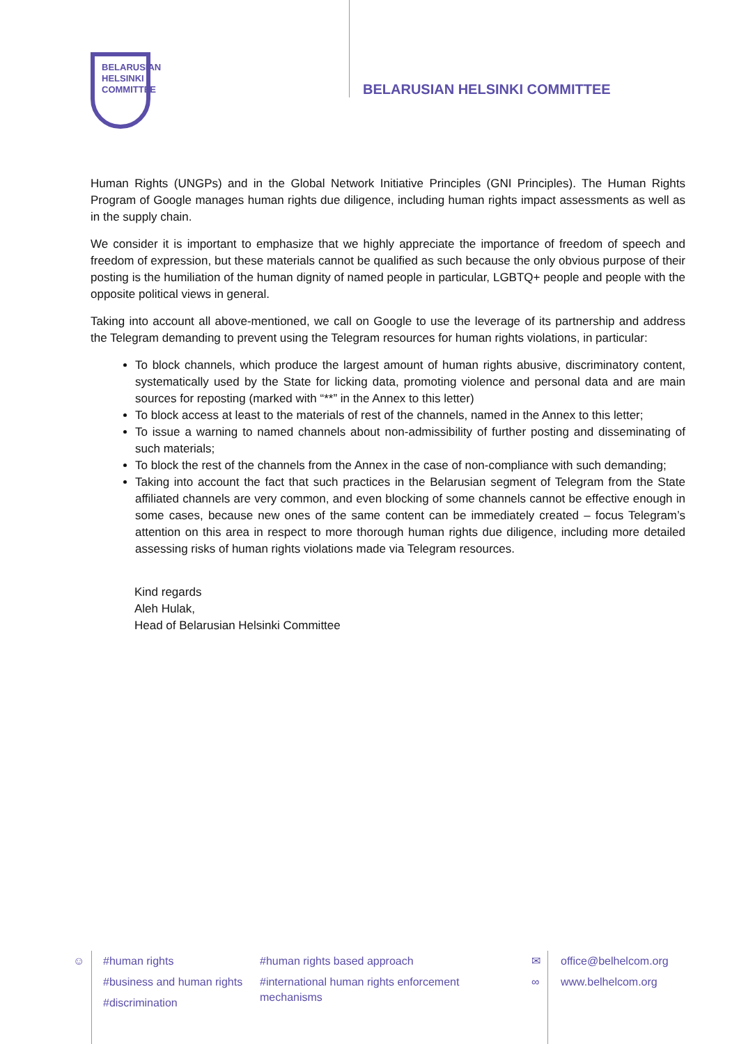BELARUSIAN
HELSINKI
COMMITTEE
BELARUSIAN HELSINKI COMMITTEE
Human Rights (UNGPs) and in the Global Network Initiative Principles (GNI Principles). The Human Rights Program of Google manages human rights due diligence, including human rights impact assessments as well as in the supply chain.
We consider it is important to emphasize that we highly appreciate the importance of freedom of speech and freedom of expression, but these materials cannot be qualified as such because the only obvious purpose of their posting is the humiliation of the human dignity of named people in particular, LGBTQ+ people and people with the opposite political views in general.
Taking into account all above-mentioned, we call on Google to use the leverage of its partnership and address the Telegram demanding to prevent using the Telegram resources for human rights violations, in particular:
To block channels, which produce the largest amount of human rights abusive, discriminatory content, systematically used by the State for licking data, promoting violence and personal data and are main sources for reposting (marked with “**” in the Annex to this letter)
To block access at least to the materials of rest of the channels, named in the Annex to this letter;
To issue a warning to named channels about non-admissibility of further posting and disseminating of such materials;
To block the rest of the channels from the Annex in the case of non-compliance with such demanding;
Taking into account the fact that such practices in the Belarusian segment of Telegram from the State affiliated channels are very common, and even blocking of some channels cannot be effective enough in some cases, because new ones of the same content can be immediately created – focus Telegram’s attention on this area in respect to more thorough human rights due diligence, including more detailed assessing risks of human rights violations made via Telegram resources.
Kind regards
Aleh Hulak,
Head of Belarusian Helsinki Committee
☺ #human rights
#business and human rights
#discrimination
#human rights based approach
#international human rights enforcement
mechanisms
✉
∞
office@belhelcom.org
www.belhelcom.org